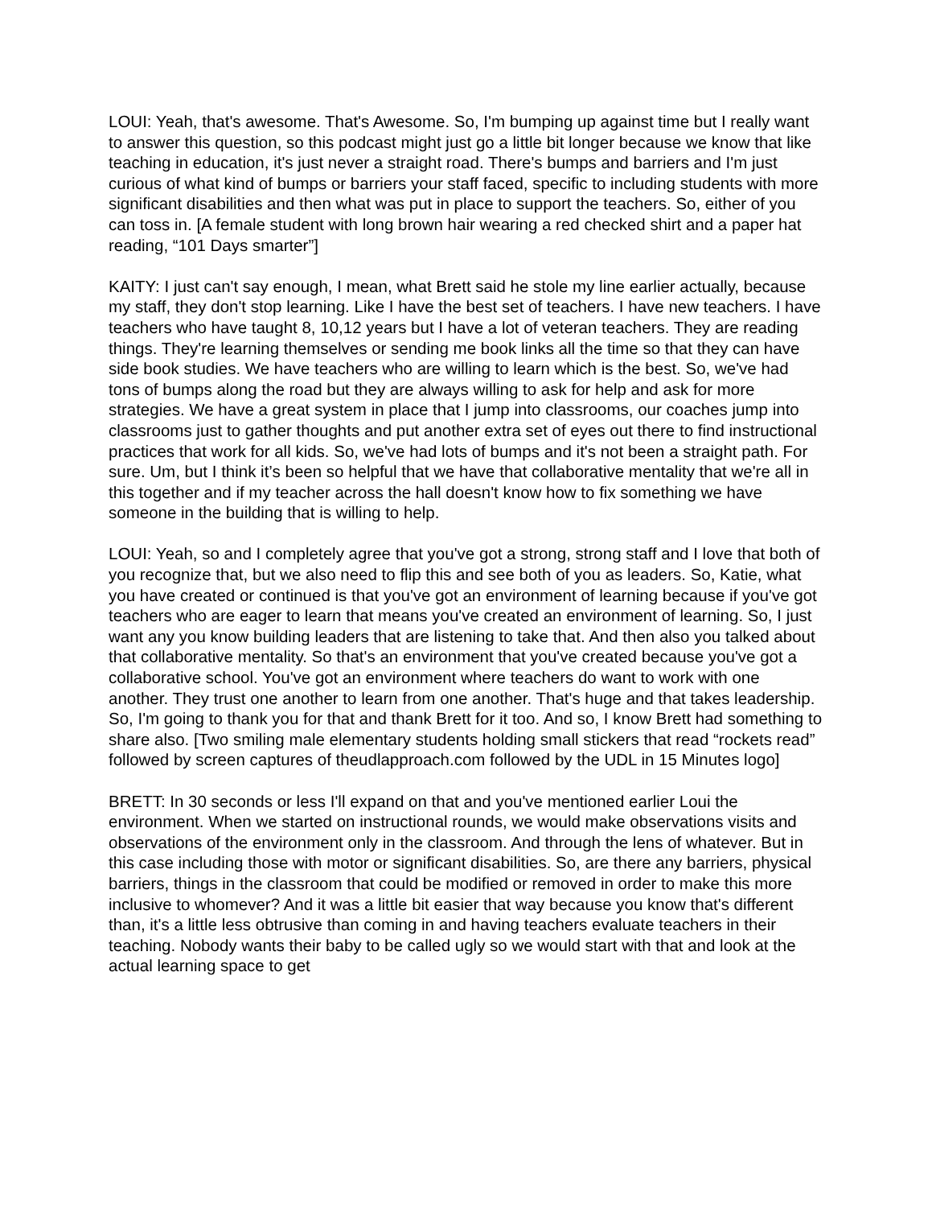LOUI: Yeah, that's awesome. That's Awesome. So, I'm bumping up against time but I really want to answer this question, so this podcast might just go a little bit longer because we know that like teaching in education, it's just never a straight road. There's bumps and barriers and I'm just curious of what kind of bumps or barriers your staff faced, specific to including students with more significant disabilities and then what was put in place to support the teachers. So, either of you can toss in. [A female student with long brown hair wearing a red checked shirt and a paper hat reading, “101 Days smarter”]
KAITY: I just can't say enough, I mean, what Brett said he stole my line earlier actually, because my staff, they don't stop learning. Like I have the best set of teachers. I have new teachers. I have teachers who have taught 8, 10,12 years but I have a lot of veteran teachers. They are reading things. They're learning themselves or sending me book links all the time so that they can have side book studies. We have teachers who are willing to learn which is the best. So, we've had tons of bumps along the road but they are always willing to ask for help and ask for more strategies. We have a great system in place that I jump into classrooms, our coaches jump into classrooms just to gather thoughts and put another extra set of eyes out there to find instructional practices that work for all kids. So, we've had lots of bumps and it's not been a straight path. For sure. Um, but I think it’s been so helpful that we have that collaborative mentality that we're all in this together and if my teacher across the hall doesn't know how to fix something we have someone in the building that is willing to help.
LOUI: Yeah, so and I completely agree that you've got a strong, strong staff and I love that both of you recognize that, but we also need to flip this and see both of you as leaders. So, Katie, what you have created or continued is that you've got an environment of learning because if you've got teachers who are eager to learn that means you've created an environment of learning. So, I just want any you know building leaders that are listening to take that. And then also you talked about that collaborative mentality. So that's an environment that you've created because you've got a collaborative school. You've got an environment where teachers do want to work with one another. They trust one another to learn from one another. That's huge and that takes leadership. So, I'm going to thank you for that and thank Brett for it too. And so, I know Brett had something to share also. [Two smiling male elementary students holding small stickers that read “rockets read” followed by screen captures of theudlapproach.com followed by the UDL in 15 Minutes logo]
BRETT: In 30 seconds or less I'll expand on that and you've mentioned earlier Loui the environment. When we started on instructional rounds, we would make observations visits and observations of the environment only in the classroom. And through the lens of whatever. But in this case including those with motor or significant disabilities. So, are there any barriers, physical barriers, things in the classroom that could be modified or removed in order to make this more inclusive to whomever? And it was a little bit easier that way because you know that's different than, it's a little less obtrusive than coming in and having teachers evaluate teachers in their teaching. Nobody wants their baby to be called ugly so we would start with that and look at the actual learning space to get